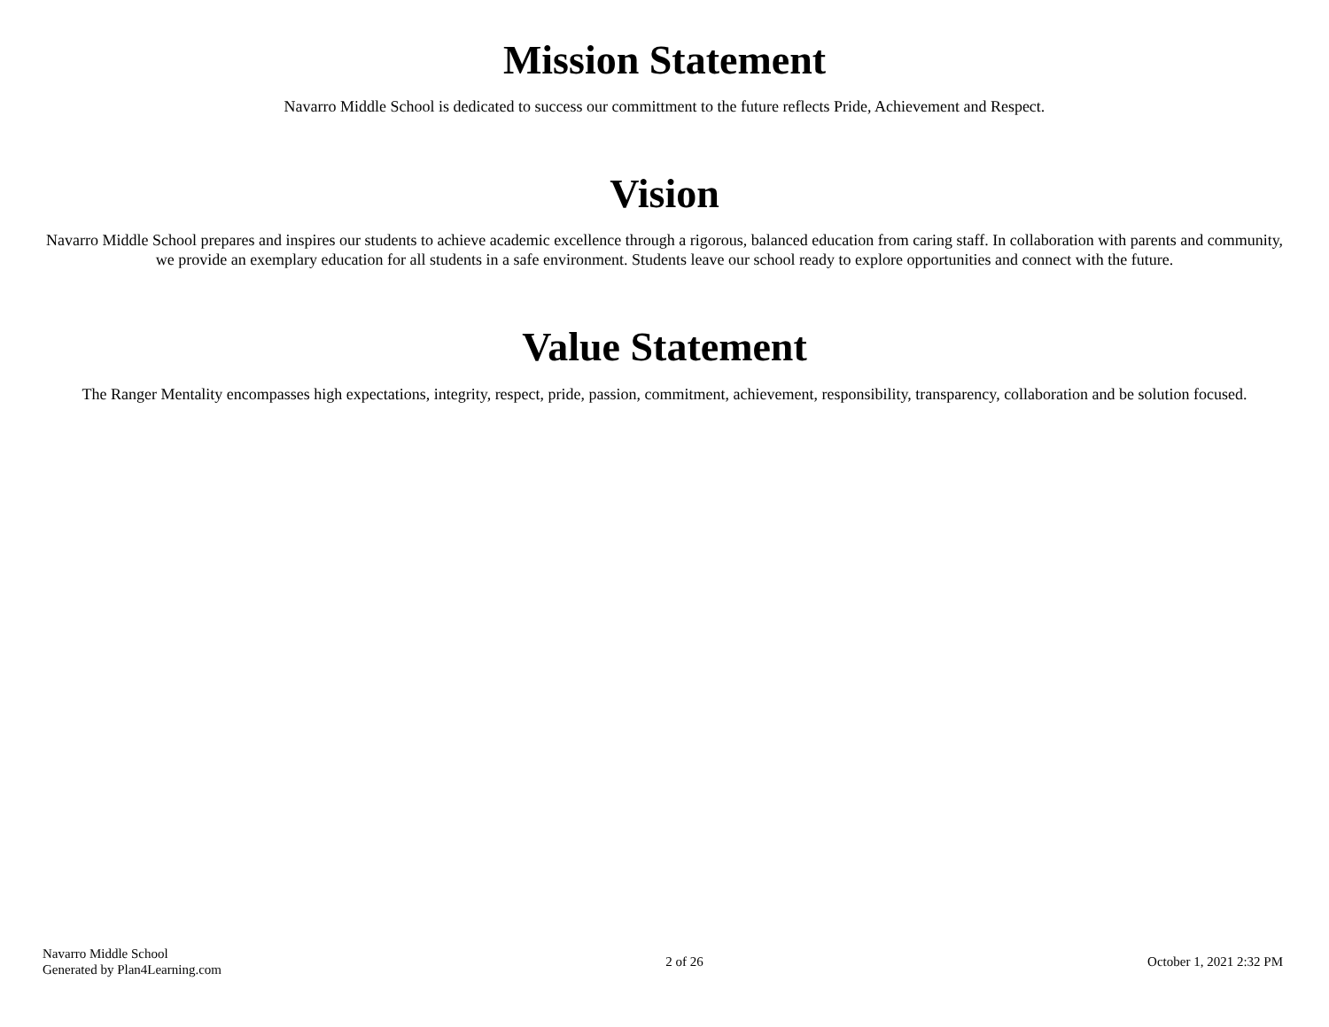Mission Statement
Navarro Middle School is dedicated to success our committment to the future reflects Pride, Achievement and Respect.
Vision
Navarro Middle School prepares and inspires our students to achieve academic excellence through a rigorous, balanced education from caring staff. In collaboration with parents and community, we provide an exemplary education for all students in a safe environment. Students leave our school ready to explore opportunities and connect with the future.
Value Statement
The Ranger Mentality encompasses high expectations, integrity, respect, pride, passion, commitment, achievement, responsibility, transparency, collaboration and be solution focused.
Navarro Middle School
Generated by Plan4Learning.com
2 of 26 October 1, 2021 2:32 PM